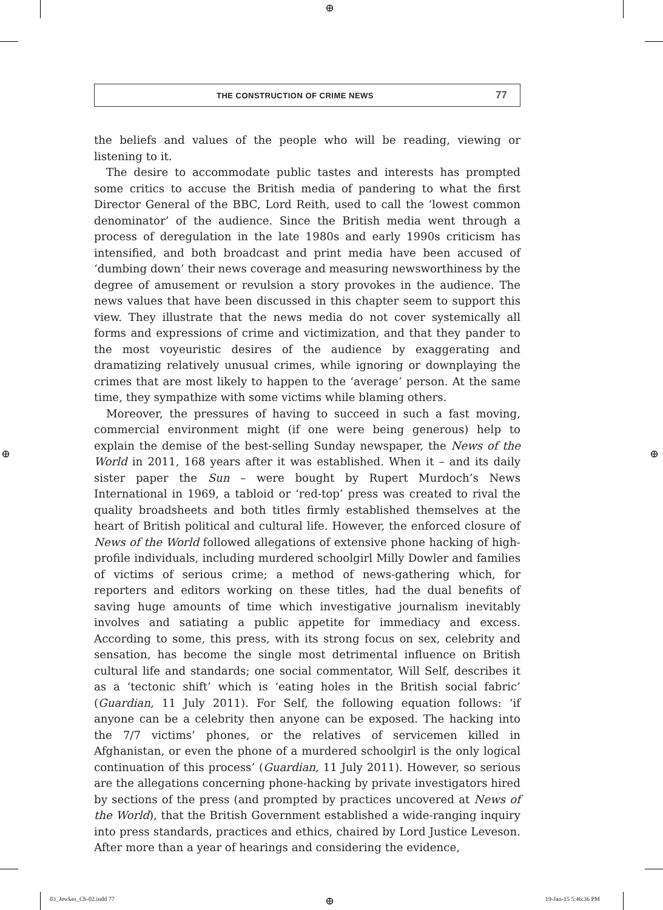⊕
⊕ ⊕
THE CONSTRUCTION OF CRIME NEWS 77
the beliefs and values of the people who will be reading, viewing or listening to it.
The desire to accommodate public tastes and interests has prompted some critics to accuse the British media of pandering to what the first Director General of the BBC, Lord Reith, used to call the ‘lowest common denominator’ of the audience. Since the British media went through a process of deregulation in the late 1980s and early 1990s criticism has intensified, and both broadcast and print media have been accused of ‘dumbing down’ their news coverage and measuring newsworthiness by the degree of amusement or revulsion a story provokes in the audience. The news values that have been discussed in this chapter seem to support this view. They illustrate that the news media do not cover systemically all forms and expressions of crime and victimization, and that they pander to the most voyeuristic desires of the audience by exaggerating and dramatizing relatively unusual crimes, while ignoring or downplaying the crimes that are most likely to happen to the ‘average’ person. At the same time, they sympathize with some victims while blaming others.
Moreover, the pressures of having to succeed in such a fast moving, commercial environment might (if one were being generous) help to explain the demise of the best-selling Sunday newspaper, the News of the World in 2011, 168 years after it was established. When it – and its daily sister paper the Sun – were bought by Rupert Murdoch’s News International in 1969, a tabloid or ‘red-top’ press was created to rival the quality broadsheets and both titles firmly established themselves at the heart of British political and cultural life. However, the enforced closure of News of the World followed allegations of extensive phone hacking of high-profile individuals, including murdered schoolgirl Milly Dowler and families of victims of serious crime; a method of news-gathering which, for reporters and editors working on these titles, had the dual benefits of saving huge amounts of time which investigative journalism inevitably involves and satiating a public appetite for immediacy and excess. According to some, this press, with its strong focus on sex, celebrity and sensation, has become the single most detrimental influence on British cultural life and standards; one social commentator, Will Self, describes it as a ‘tectonic shift’ which is ‘eating holes in the British social fabric’ (Guardian, 11 July 2011). For Self, the following equation follows: ‘if anyone can be a celebrity then anyone can be exposed. The hacking into the 7/7 victims’ phones, or the relatives of servicemen killed in Afghanistan, or even the phone of a murdered schoolgirl is the only logical continuation of this process’ (Guardian, 11 July 2011). However, so serious are the allegations concerning phone-hacking by private investigators hired by sections of the press (and prompted by practices uncovered at News of the World), that the British Government established a wide-ranging inquiry into press standards, practices and ethics, chaired by Lord Justice Leveson. After more than a year of hearings and considering the evidence,
03_Jewkes_Ch-02.indd 77 ⊕ 19-Jan-15 5:46:36 PM